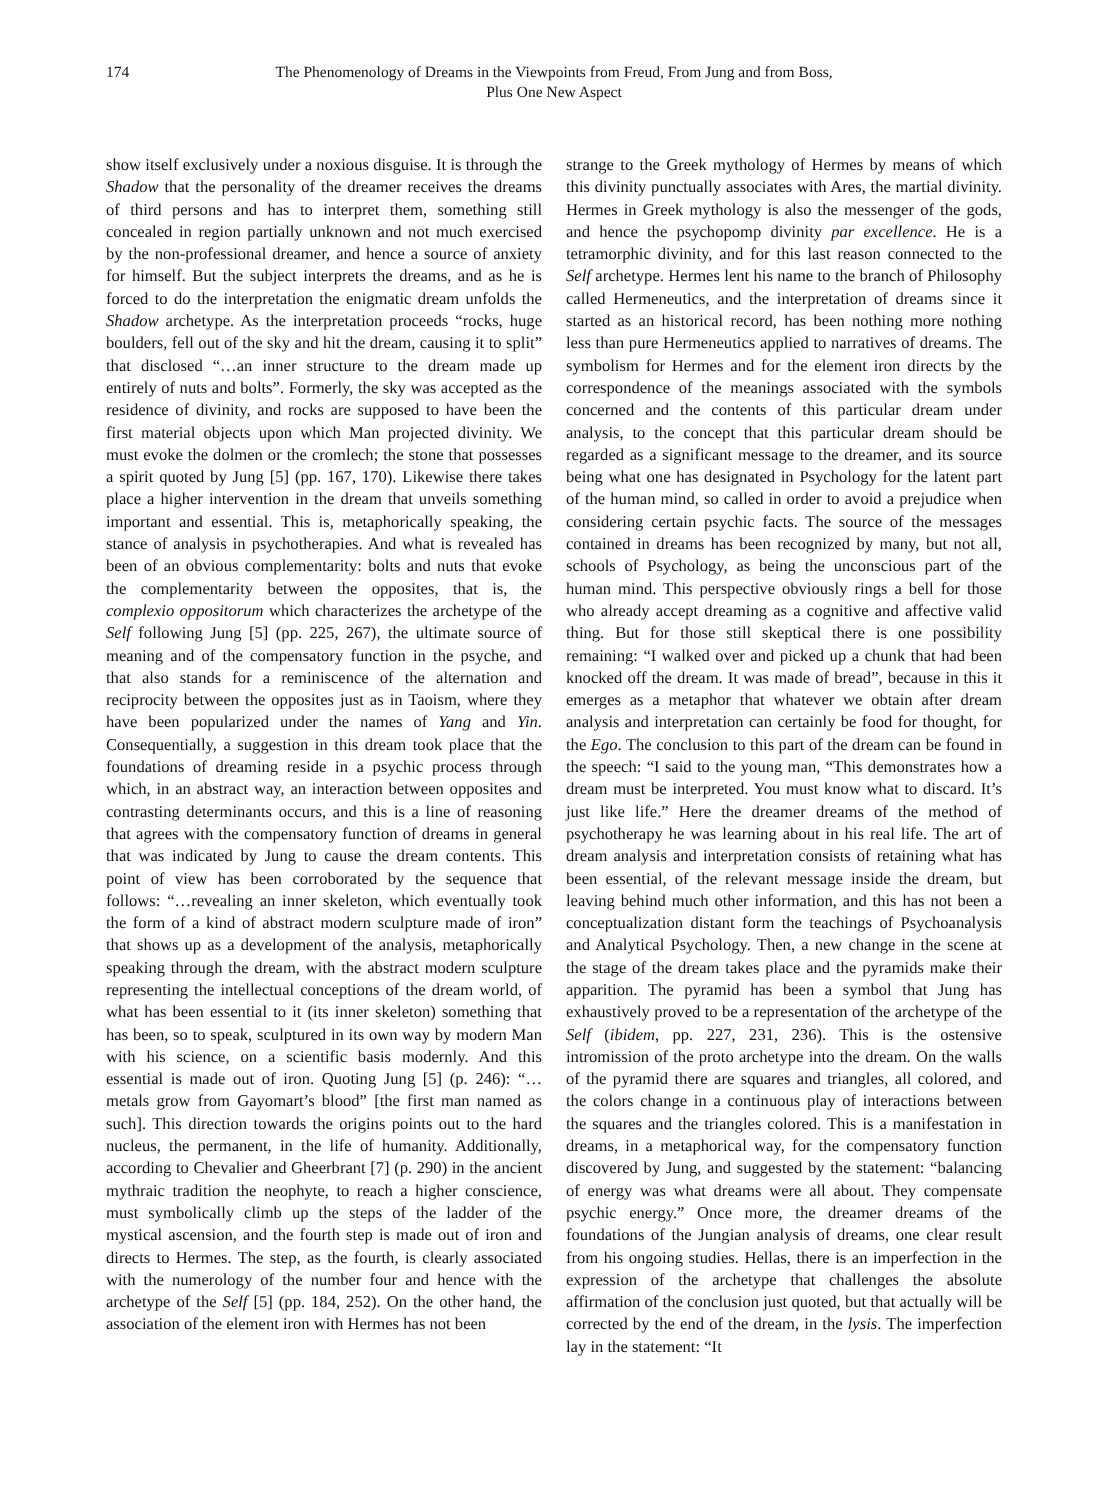174 The Phenomenology of Dreams in the Viewpoints from Freud, From Jung and from Boss,
Plus One New Aspect
show itself exclusively under a noxious disguise. It is through the Shadow that the personality of the dreamer receives the dreams of third persons and has to interpret them, something still concealed in region partially unknown and not much exercised by the non-professional dreamer, and hence a source of anxiety for himself. But the subject interprets the dreams, and as he is forced to do the interpretation the enigmatic dream unfolds the Shadow archetype. As the interpretation proceeds “rocks, huge boulders, fell out of the sky and hit the dream, causing it to split” that disclosed “…an inner structure to the dream made up entirely of nuts and bolts”. Formerly, the sky was accepted as the residence of divinity, and rocks are supposed to have been the first material objects upon which Man projected divinity. We must evoke the dolmen or the cromlech; the stone that possesses a spirit quoted by Jung [5] (pp. 167, 170). Likewise there takes place a higher intervention in the dream that unveils something important and essential. This is, metaphorically speaking, the stance of analysis in psychotherapies. And what is revealed has been of an obvious complementarity: bolts and nuts that evoke the complementarity between the opposites, that is, the complexio oppositorum which characterizes the archetype of the Self following Jung [5] (pp. 225, 267), the ultimate source of meaning and of the compensatory function in the psyche, and that also stands for a reminiscence of the alternation and reciprocity between the opposites just as in Taoism, where they have been popularized under the names of Yang and Yin. Consequentially, a suggestion in this dream took place that the foundations of dreaming reside in a psychic process through which, in an abstract way, an interaction between opposites and contrasting determinants occurs, and this is a line of reasoning that agrees with the compensatory function of dreams in general that was indicated by Jung to cause the dream contents. This point of view has been corroborated by the sequence that follows: “…revealing an inner skeleton, which eventually took the form of a kind of abstract modern sculpture made of iron” that shows up as a development of the analysis, metaphorically speaking through the dream, with the abstract modern sculpture representing the intellectual conceptions of the dream world, of what has been essential to it (its inner skeleton) something that has been, so to speak, sculptured in its own way by modern Man with his science, on a scientific basis modernly. And this essential is made out of iron. Quoting Jung [5] (p. 246): “…metals grow from Gayomart’s blood” [the first man named as such]. This direction towards the origins points out to the hard nucleus, the permanent, in the life of humanity. Additionally, according to Chevalier and Gheerbrant [7] (p. 290) in the ancient mythraic tradition the neophyte, to reach a higher conscience, must symbolically climb up the steps of the ladder of the mystical ascension, and the fourth step is made out of iron and directs to Hermes. The step, as the fourth, is clearly associated with the numerology of the number four and hence with the archetype of the Self [5] (pp. 184, 252). On the other hand, the association of the element iron with Hermes has not been
strange to the Greek mythology of Hermes by means of which this divinity punctually associates with Ares, the martial divinity. Hermes in Greek mythology is also the messenger of the gods, and hence the psychopomp divinity par excellence. He is a tetramorphic divinity, and for this last reason connected to the Self archetype. Hermes lent his name to the branch of Philosophy called Hermeneutics, and the interpretation of dreams since it started as an historical record, has been nothing more nothing less than pure Hermeneutics applied to narratives of dreams. The symbolism for Hermes and for the element iron directs by the correspondence of the meanings associated with the symbols concerned and the contents of this particular dream under analysis, to the concept that this particular dream should be regarded as a significant message to the dreamer, and its source being what one has designated in Psychology for the latent part of the human mind, so called in order to avoid a prejudice when considering certain psychic facts. The source of the messages contained in dreams has been recognized by many, but not all, schools of Psychology, as being the unconscious part of the human mind. This perspective obviously rings a bell for those who already accept dreaming as a cognitive and affective valid thing. But for those still skeptical there is one possibility remaining: “I walked over and picked up a chunk that had been knocked off the dream. It was made of bread”, because in this it emerges as a metaphor that whatever we obtain after dream analysis and interpretation can certainly be food for thought, for the Ego. The conclusion to this part of the dream can be found in the speech: “I said to the young man, “This demonstrates how a dream must be interpreted. You must know what to discard. It’s just like life.” Here the dreamer dreams of the method of psychotherapy he was learning about in his real life. The art of dream analysis and interpretation consists of retaining what has been essential, of the relevant message inside the dream, but leaving behind much other information, and this has not been a conceptualization distant form the teachings of Psychoanalysis and Analytical Psychology. Then, a new change in the scene at the stage of the dream takes place and the pyramids make their apparition. The pyramid has been a symbol that Jung has exhaustively proved to be a representation of the archetype of the Self (ibidem, pp. 227, 231, 236). This is the ostensive intromission of the proto archetype into the dream. On the walls of the pyramid there are squares and triangles, all colored, and the colors change in a continuous play of interactions between the squares and the triangles colored. This is a manifestation in dreams, in a metaphorical way, for the compensatory function discovered by Jung, and suggested by the statement: “balancing of energy was what dreams were all about. They compensate psychic energy.” Once more, the dreamer dreams of the foundations of the Jungian analysis of dreams, one clear result from his ongoing studies. Hellas, there is an imperfection in the expression of the archetype that challenges the absolute affirmation of the conclusion just quoted, but that actually will be corrected by the end of the dream, in the lysis. The imperfection lay in the statement: “It